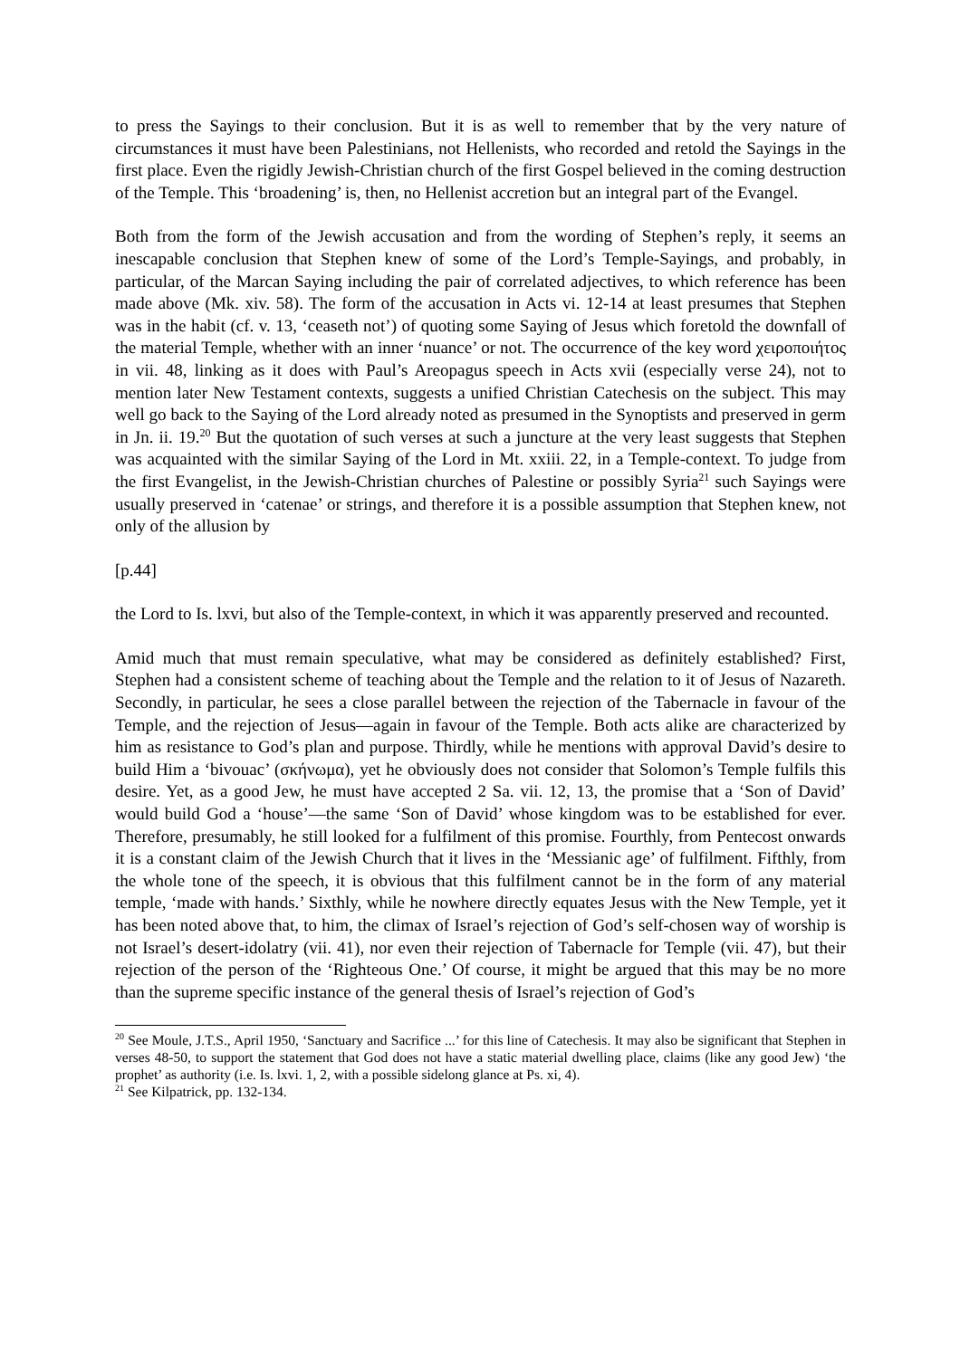to press the Sayings to their conclusion. But it is as well to remember that by the very nature of circumstances it must have been Palestinians, not Hellenists, who recorded and retold the Sayings in the first place. Even the rigidly Jewish-Christian church of the first Gospel believed in the coming destruction of the Temple. This ‘broadening’ is, then, no Hellenist accretion but an integral part of the Evangel.
Both from the form of the Jewish accusation and from the wording of Stephen’s reply, it seems an inescapable conclusion that Stephen knew of some of the Lord’s Temple-Sayings, and probably, in particular, of the Marcan Saying including the pair of correlated adjectives, to which reference has been made above (Mk. xiv. 58). The form of the accusation in Acts vi. 12-14 at least presumes that Stephen was in the habit (cf. v. 13, ‘ceaseth not’) of quoting some Saying of Jesus which foretold the downfall of the material Temple, whether with an inner ‘nuance’ or not. The occurrence of the key word χειροποιήτος in vii. 48, linking as it does with Paul’s Areopagus speech in Acts xvii (especially verse 24), not to mention later New Testament contexts, suggests a unified Christian Catechesis on the subject. This may well go back to the Saying of the Lord already noted as presumed in the Synoptists and preserved in germ in Jn. ii. 19.<sup>20</sup> But the quotation of such verses at such a juncture at the very least suggests that Stephen was acquainted with the similar Saying of the Lord in Mt. xxiii. 22, in a Temple-context. To judge from the first Evangelist, in the Jewish-Christian churches of Palestine or possibly Syria<sup>21</sup> such Sayings were usually preserved in ‘catenae’ or strings, and therefore it is a possible assumption that Stephen knew, not only of the allusion by
[p.44]
the Lord to Is. lxvi, but also of the Temple-context, in which it was apparently preserved and recounted.
Amid much that must remain speculative, what may be considered as definitely established? First, Stephen had a consistent scheme of teaching about the Temple and the relation to it of Jesus of Nazareth. Secondly, in particular, he sees a close parallel between the rejection of the Tabernacle in favour of the Temple, and the rejection of Jesus—again in favour of the Temple. Both acts alike are characterized by him as resistance to God’s plan and purpose. Thirdly, while he mentions with approval David’s desire to build Him a ‘bivouac’ (σκήνωμα), yet he obviously does not consider that Solomon’s Temple fulfils this desire. Yet, as a good Jew, he must have accepted 2 Sa. vii. 12, 13, the promise that a ‘Son of David’ would build God a ‘house’—the same ‘Son of David’ whose kingdom was to be established for ever. Therefore, presumably, he still looked for a fulfilment of this promise. Fourthly, from Pentecost onwards it is a constant claim of the Jewish Church that it lives in the ‘Messianic age’ of fulfilment. Fifthly, from the whole tone of the speech, it is obvious that this fulfilment cannot be in the form of any material temple, ‘made with hands.’ Sixthly, while he nowhere directly equates Jesus with the New Temple, yet it has been noted above that, to him, the climax of Israel’s rejection of God’s self-chosen way of worship is not Israel’s desert-idolatry (vii. 41), nor even their rejection of Tabernacle for Temple (vii. 47), but their rejection of the person of the ‘Righteous One.’ Of course, it might be argued that this may be no more than the supreme specific instance of the general thesis of Israel’s rejection of God’s
<sup>20</sup> See Moule, J.T.S., April 1950, ‘Sanctuary and Sacrifice ...’ for this line of Catechesis. It may also be significant that Stephen in verses 48-50, to support the statement that God does not have a static material dwelling place, claims (like any good Jew) ‘the prophet’ as authority (i.e. Is. lxvi. 1, 2, with a possible sidelong glance at Ps. xi, 4).
<sup>21</sup> See Kilpatrick, pp. 132-134.